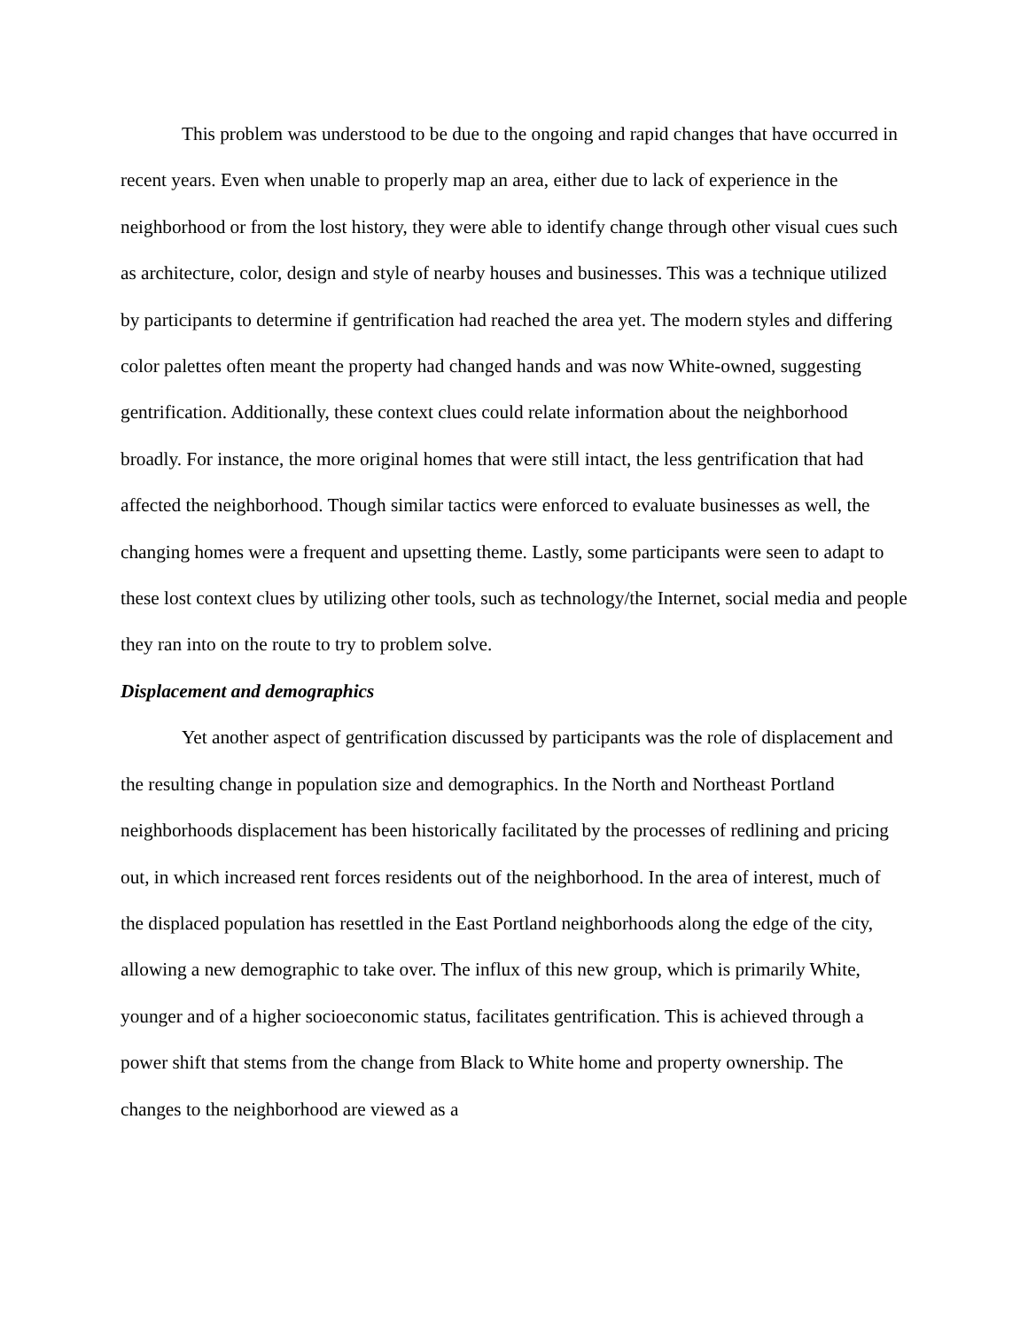This problem was understood to be due to the ongoing and rapid changes that have occurred in recent years. Even when unable to properly map an area, either due to lack of experience in the neighborhood or from the lost history, they were able to identify change through other visual cues such as architecture, color, design and style of nearby houses and businesses. This was a technique utilized by participants to determine if gentrification had reached the area yet. The modern styles and differing color palettes often meant the property had changed hands and was now White-owned, suggesting gentrification. Additionally, these context clues could relate information about the neighborhood broadly. For instance, the more original homes that were still intact, the less gentrification that had affected the neighborhood. Though similar tactics were enforced to evaluate businesses as well, the changing homes were a frequent and upsetting theme. Lastly, some participants were seen to adapt to these lost context clues by utilizing other tools, such as technology/the Internet, social media and people they ran into on the route to try to problem solve.
Displacement and demographics
Yet another aspect of gentrification discussed by participants was the role of displacement and the resulting change in population size and demographics. In the North and Northeast Portland neighborhoods displacement has been historically facilitated by the processes of redlining and pricing out, in which increased rent forces residents out of the neighborhood. In the area of interest, much of the displaced population has resettled in the East Portland neighborhoods along the edge of the city, allowing a new demographic to take over. The influx of this new group, which is primarily White, younger and of a higher socioeconomic status, facilitates gentrification. This is achieved through a power shift that stems from the change from Black to White home and property ownership. The changes to the neighborhood are viewed as a